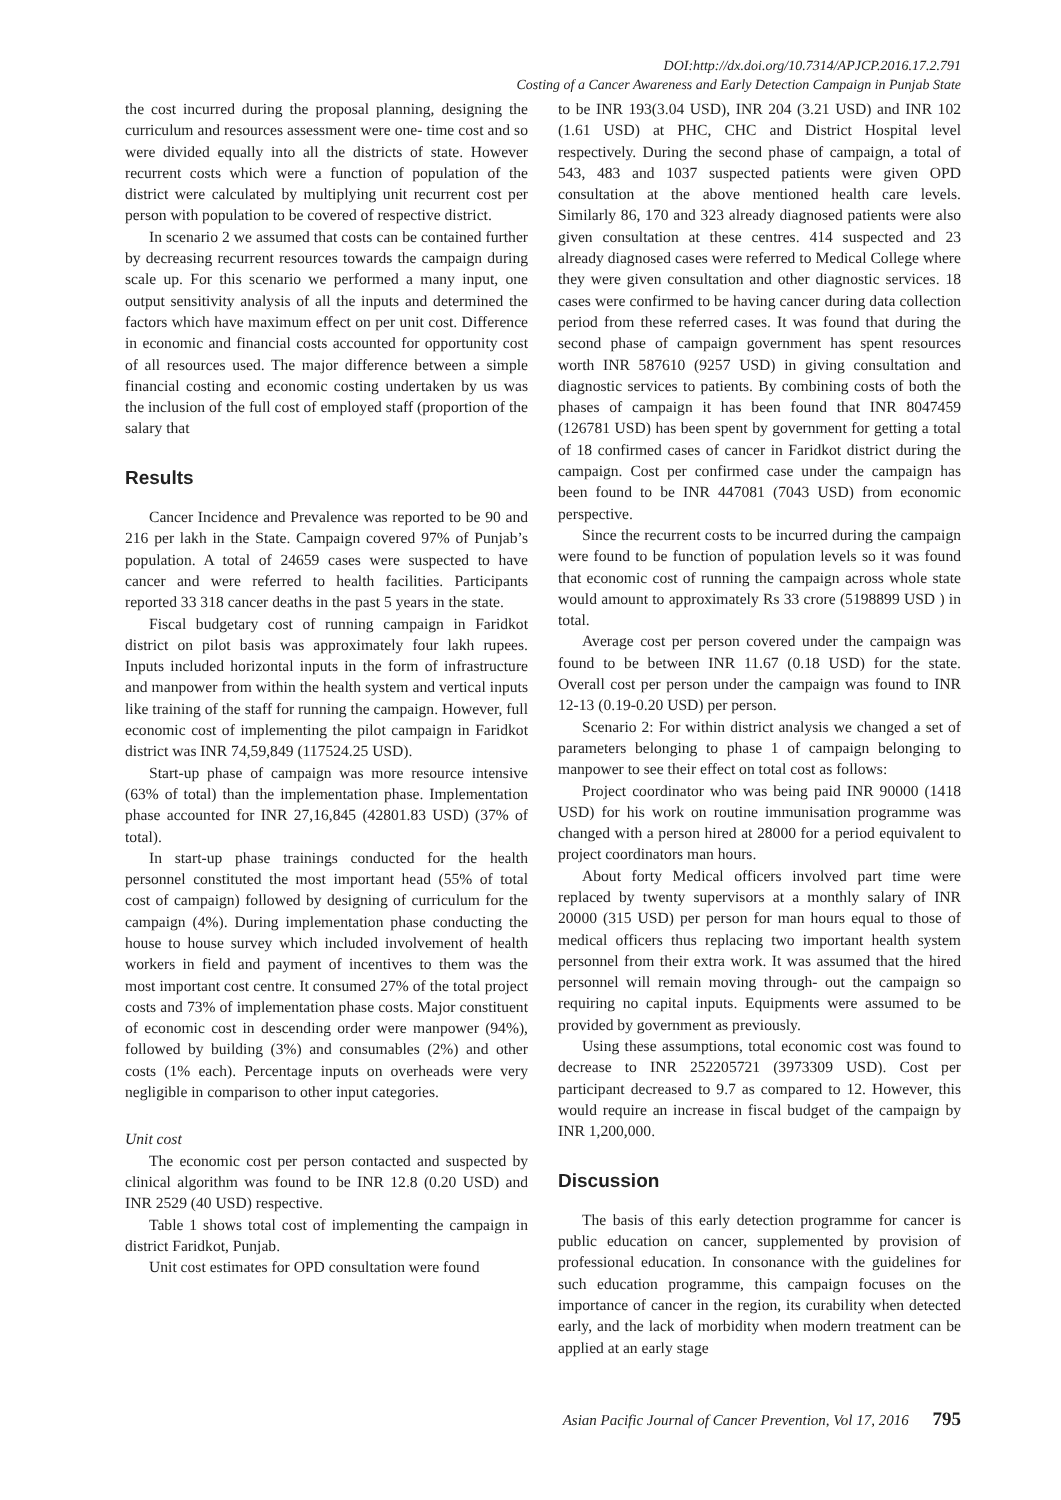DOI:http://dx.doi.org/10.7314/APJCP.2016.17.2.791
Costing of a Cancer Awareness and Early Detection Campaign in Punjab State
the cost incurred during the proposal planning, designing the curriculum and resources assessment were one- time cost and so were divided equally into all the districts of state. However recurrent costs which were a function of population of the district were calculated by multiplying unit recurrent cost per person with population to be covered of respective district.
In scenario 2 we assumed that costs can be contained further by decreasing recurrent resources towards the campaign during scale up. For this scenario we performed a many input, one output sensitivity analysis of all the inputs and determined the factors which have maximum effect on per unit cost. Difference in economic and financial costs accounted for opportunity cost of all resources used. The major difference between a simple financial costing and economic costing undertaken by us was the inclusion of the full cost of employed staff (proportion of the salary that
Results
Cancer Incidence and Prevalence was reported to be 90 and 216 per lakh in the State. Campaign covered 97% of Punjab’s population. A total of 24659 cases were suspected to have cancer and were referred to health facilities. Participants reported 33 318 cancer deaths in the past 5 years in the state.
Fiscal budgetary cost of running campaign in Faridkot district on pilot basis was approximately four lakh rupees. Inputs included horizontal inputs in the form of infrastructure and manpower from within the health system and vertical inputs like training of the staff for running the campaign. However, full economic cost of implementing the pilot campaign in Faridkot district was INR 74,59,849 (117524.25 USD).
Start-up phase of campaign was more resource intensive (63% of total) than the implementation phase. Implementation phase accounted for INR 27,16,845 (42801.83 USD) (37% of total).
In start-up phase trainings conducted for the health personnel constituted the most important head (55% of total cost of campaign) followed by designing of curriculum for the campaign (4%). During implementation phase conducting the house to house survey which included involvement of health workers in field and payment of incentives to them was the most important cost centre. It consumed 27% of the total project costs and 73% of implementation phase costs. Major constituent of economic cost in descending order were manpower (94%), followed by building (3%) and consumables (2%) and other costs (1% each). Percentage inputs on overheads were very negligible in comparison to other input categories.
Unit cost
The economic cost per person contacted and suspected by clinical algorithm was found to be INR 12.8 (0.20 USD) and INR 2529 (40 USD) respective.
Table 1 shows total cost of implementing the campaign in district Faridkot, Punjab.
Unit cost estimates for OPD consultation were found
to be INR 193(3.04 USD), INR 204 (3.21 USD) and INR 102 (1.61 USD) at PHC, CHC and District Hospital level respectively. During the second phase of campaign, a total of 543, 483 and 1037 suspected patients were given OPD consultation at the above mentioned health care levels. Similarly 86, 170 and 323 already diagnosed patients were also given consultation at these centres. 414 suspected and 23 already diagnosed cases were referred to Medical College where they were given consultation and other diagnostic services. 18 cases were confirmed to be having cancer during data collection period from these referred cases. It was found that during the second phase of campaign government has spent resources worth INR 587610 (9257 USD) in giving consultation and diagnostic services to patients. By combining costs of both the phases of campaign it has been found that INR 8047459 (126781 USD) has been spent by government for getting a total of 18 confirmed cases of cancer in Faridkot district during the campaign. Cost per confirmed case under the campaign has been found to be INR 447081 (7043 USD) from economic perspective.
Since the recurrent costs to be incurred during the campaign were found to be function of population levels so it was found that economic cost of running the campaign across whole state would amount to approximately Rs 33 crore (5198899 USD ) in total.
Average cost per person covered under the campaign was found to be between INR 11.67 (0.18 USD) for the state. Overall cost per person under the campaign was found to INR 12-13 (0.19-0.20 USD) per person.
Scenario 2: For within district analysis we changed a set of parameters belonging to phase 1 of campaign belonging to manpower to see their effect on total cost as follows:
Project coordinator who was being paid INR 90000 (1418 USD) for his work on routine immunisation programme was changed with a person hired at 28000 for a period equivalent to project coordinators man hours.
About forty Medical officers involved part time were replaced by twenty supervisors at a monthly salary of INR 20000 (315 USD) per person for man hours equal to those of medical officers thus replacing two important health system personnel from their extra work. It was assumed that the hired personnel will remain moving through- out the campaign so requiring no capital inputs. Equipments were assumed to be provided by government as previously.
Using these assumptions, total economic cost was found to decrease to INR 252205721 (3973309 USD). Cost per participant decreased to 9.7 as compared to 12. However, this would require an increase in fiscal budget of the campaign by INR 1,200,000.
Discussion
The basis of this early detection programme for cancer is public education on cancer, supplemented by provision of professional education. In consonance with the guidelines for such education programme, this campaign focuses on the importance of cancer in the region, its curability when detected early, and the lack of morbidity when modern treatment can be applied at an early stage
Asian Pacific Journal of Cancer Prevention, Vol 17, 2016 795